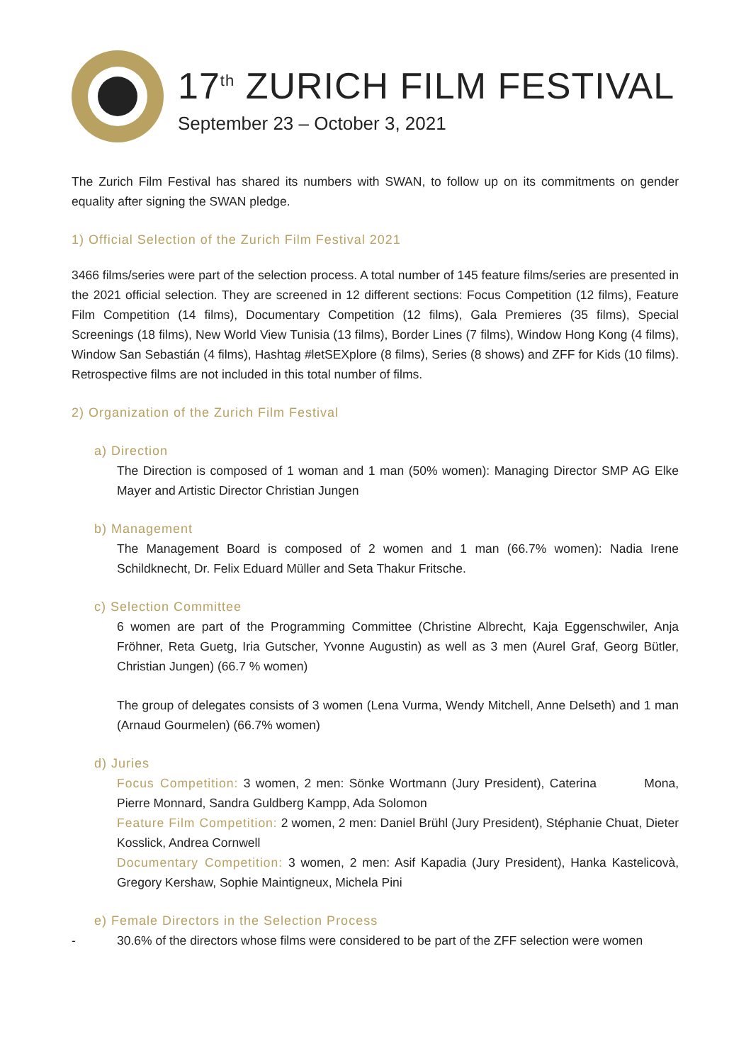17<sup>th</sup> ZURICH FILM FESTIVAL
September 23 – October 3, 2021
The Zurich Film Festival has shared its numbers with SWAN, to follow up on its commitments on gender equality after signing the SWAN pledge.
1) Official Selection of the Zurich Film Festival 2021
3466 films/series were part of the selection process. A total number of 145 feature films/series are presented in the 2021 official selection. They are screened in 12 different sections: Focus Competition (12 films), Feature Film Competition (14 films), Documentary Competition (12 films), Gala Premieres (35 films), Special Screenings (18 films), New World View Tunisia (13 films), Border Lines (7 films), Window Hong Kong (4 films), Window San Sebastián (4 films), Hashtag #letSEXplore (8 films), Series (8 shows) and ZFF for Kids (10 films). Retrospective films are not included in this total number of films.
2) Organization of the Zurich Film Festival
a) Direction
The Direction is composed of 1 woman and 1 man (50% women): Managing Director SMP AG Elke Mayer and Artistic Director Christian Jungen
b) Management
The Management Board is composed of 2 women and 1 man (66.7% women): Nadia Irene Schildknecht, Dr. Felix Eduard Müller and Seta Thakur Fritsche.
c) Selection Committee
6 women are part of the Programming Committee (Christine Albrecht, Kaja Eggenschwiler, Anja Fröhner, Reta Guetg, Iria Gutscher, Yvonne Augustin) as well as 3 men (Aurel Graf, Georg Bütler, Christian Jungen) (66.7 % women)
The group of delegates consists of 3 women (Lena Vurma, Wendy Mitchell, Anne Delseth) and 1 man (Arnaud Gourmelen) (66.7% women)
d) Juries
Focus Competition: 3 women, 2 men: Sönke Wortmann (Jury President), Caterina Mona, Pierre Monnard, Sandra Guldberg Kampp, Ada Solomon
Feature Film Competition: 2 women, 2 men: Daniel Brühl (Jury President), Stéphanie Chuat, Dieter Kosslick, Andrea Cornwell
Documentary Competition: 3 women, 2 men: Asif Kapadia (Jury President), Hanka Kastelicovà, Gregory Kershaw, Sophie Maintigneux, Michela Pini
e) Female Directors in the Selection Process
- 30.6% of the directors whose films were considered to be part of the ZFF selection were women